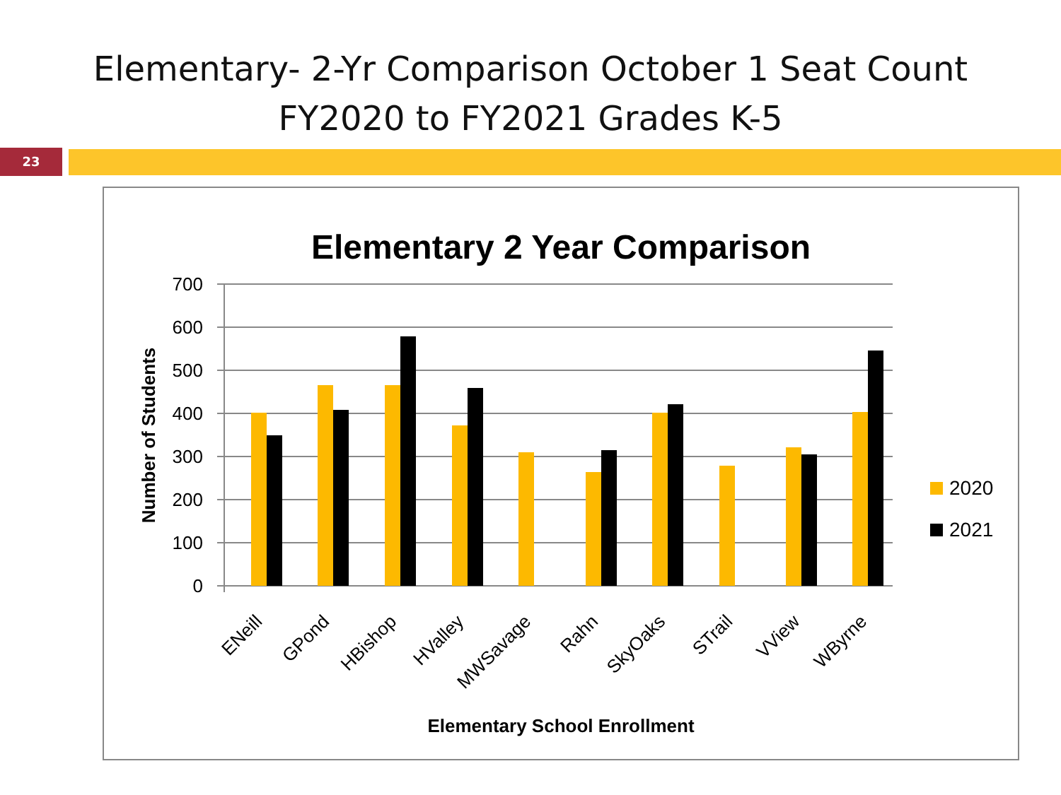Elementary- 2-Yr Comparison October 1 Seat Count
FY2020 to FY2021 Grades K-5
23
Elementary 2 Year Comparison
700
600
500
400
300
200
100
0
Number of Students
ENeill
GPond
HBishop
HValley
MWSavage
Rahn
SkyOaks
STrail
VView
WByrne
Elementary School Enrollment
2020
2021